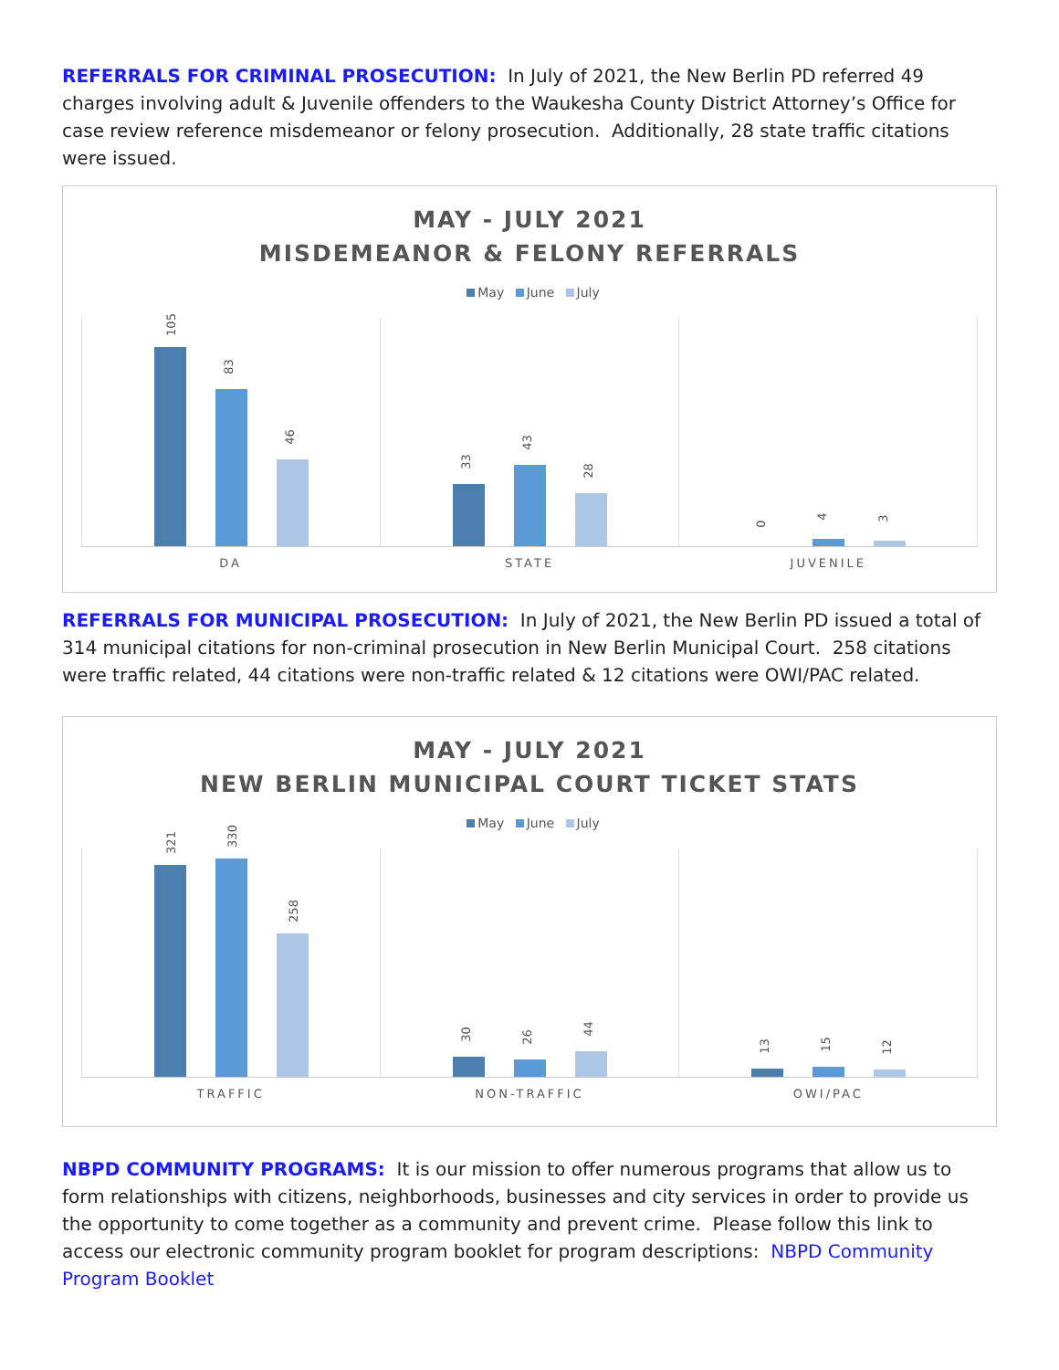REFERRALS FOR CRIMINAL PROSECUTION: In July of 2021, the New Berlin PD referred 49 charges involving adult & Juvenile offenders to the Waukesha County District Attorney’s Office for case review reference misdemeanor or felony prosecution. Additionally, 28 state traffic citations were issued.
MAY - JULY 2021
MISDEMEANOR & FELONY REFERRALS
May June July
105
83
46
33
43
28
0
4
3
DA STATE JUVENILE
REFERRALS FOR MUNICIPAL PROSECUTION: In July of 2021, the New Berlin PD issued a total of 314 municipal citations for non-criminal prosecution in New Berlin Municipal Court. 258 citations were traffic related, 44 citations were non-traffic related & 12 citations were OWI/PAC related.
MAY - JULY 2021
NEW BERLIN MUNICIPAL COURT TICKET STATS
May June July
321
330
258
30
26
44
13
15
12
TRAFFIC NON-TRAFFIC OWI/PAC
NBPD COMMUNITY PROGRAMS: It is our mission to offer numerous programs that allow us to form relationships with citizens, neighborhoods, businesses and city services in order to provide us the opportunity to come together as a community and prevent crime. Please follow this link to access our electronic community program booklet for program descriptions: NBPD Community Program Booklet